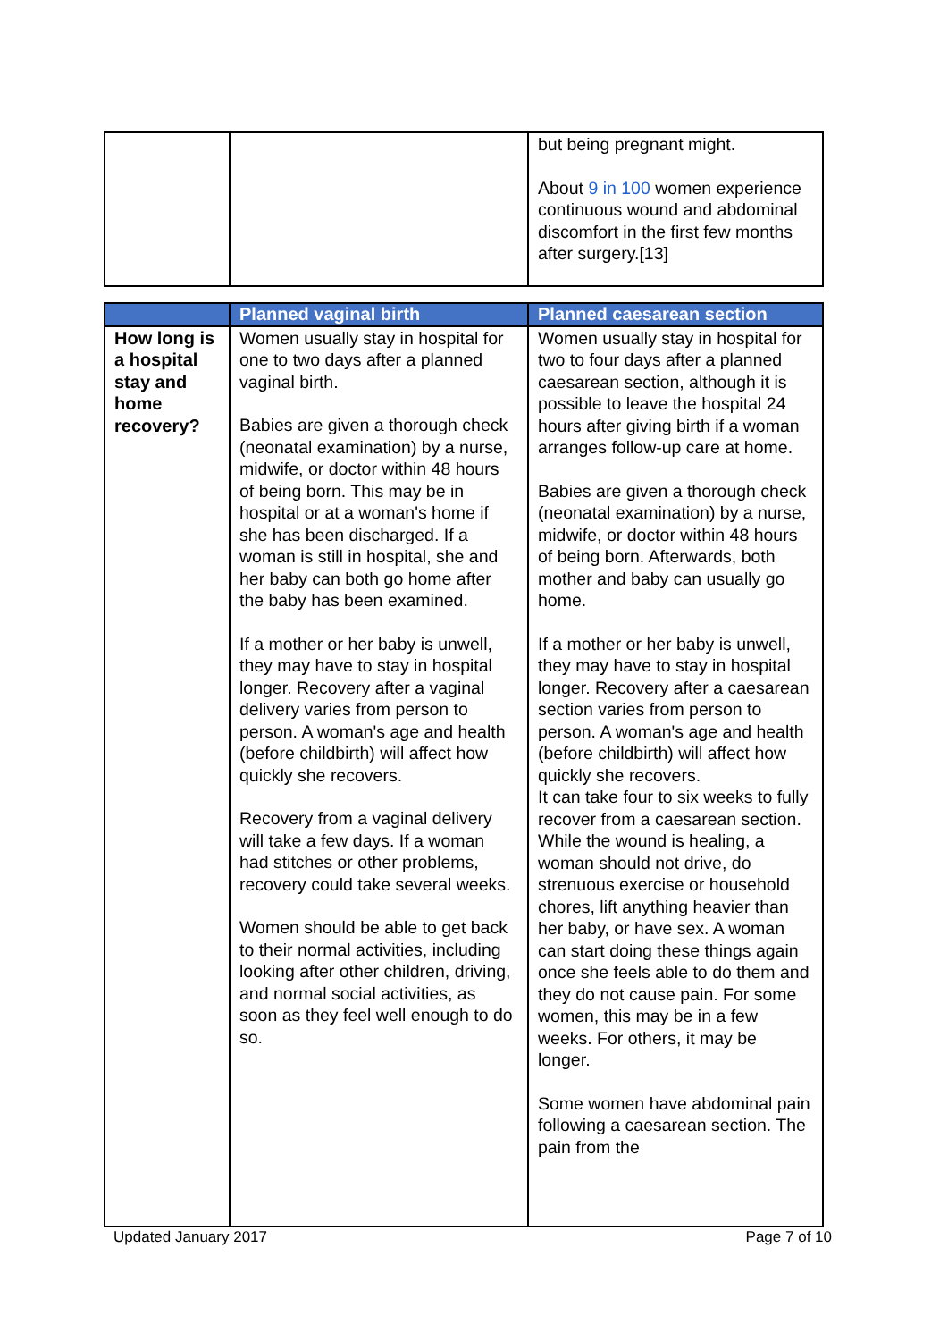| | | but being pregnant might. About 9 in 100 women experience continuous wound and abdominal discomfort in the first few months after surgery.[13] |
| | Planned vaginal birth | Planned caesarean section |
| --- | --- | --- |
| How long is a hospital stay and home recovery? | Women usually stay in hospital for one to two days after a planned vaginal birth. Babies are given a thorough check (neonatal examination) by a nurse, midwife, or doctor within 48 hours of being born. This may be in hospital or at a woman's home if she has been discharged. If a woman is still in hospital, she and her baby can both go home after the baby has been examined. If a mother or her baby is unwell, they may have to stay in hospital longer. Recovery after a vaginal delivery varies from person to person. A woman's age and health (before childbirth) will affect how quickly she recovers. Recovery from a vaginal delivery will take a few days. If a woman had stitches or other problems, recovery could take several weeks. Women should be able to get back to their normal activities, including looking after other children, driving, and normal social activities, as soon as they feel well enough to do so. | Women usually stay in hospital for two to four days after a planned caesarean section, although it is possible to leave the hospital 24 hours after giving birth if a woman arranges follow-up care at home. Babies are given a thorough check (neonatal examination) by a nurse, midwife, or doctor within 48 hours of being born. Afterwards, both mother and baby can usually go home. If a mother or her baby is unwell, they may have to stay in hospital longer. Recovery after a caesarean section varies from person to person. A woman's age and health (before childbirth) will affect how quickly she recovers. It can take four to six weeks to fully recover from a caesarean section. While the wound is healing, a woman should not drive, do strenuous exercise or household chores, lift anything heavier than her baby, or have sex. A woman can start doing these things again once she feels able to do them and they do not cause pain. For some women, this may be in a few weeks. For others, it may be longer. Some women have abdominal pain following a caesarean section. The pain from the |
Updated January 2017 Page 7 of 10